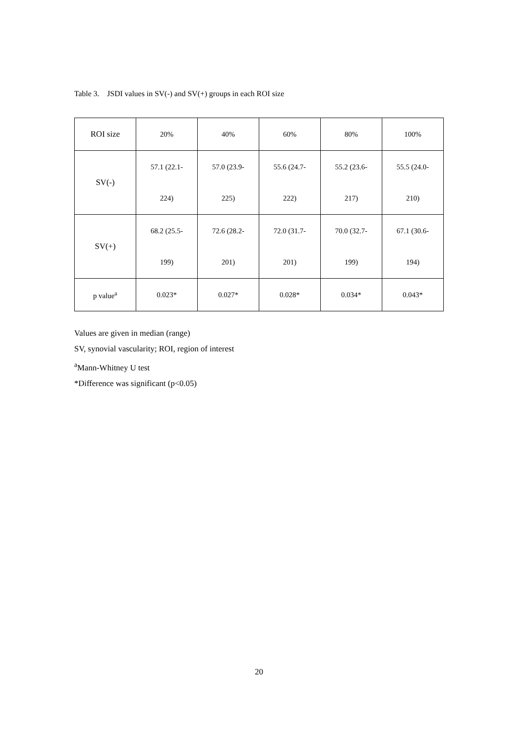Table 3. JSDI values in SV(-) and SV(+) groups in each ROI size
| ROI size | 20% | 40% | 60% | 80% | 100% |
| SV(-) | 57.1 (22.1- 224) | 57.0 (23.9- 225) | 55.6 (24.7- 222) | 55.2 (23.6- 217) | 55.5 (24.0- 210) |
| SV(+) | 68.2 (25.5- 199) | 72.6 (28.2- 201) | 72.0 (31.7- 201) | 70.0 (32.7- 199) | 67.1 (30.6- 194) |
| p value<sup>a</sup> | 0.023* | 0.027* | 0.028* | 0.034* | 0.043* |
Values are given in median (range)
SV, synovial vascularity; ROI, region of interest
<sup>a</sup> Mann-Whitney U test
*Difference was significant (p<0.05)
20